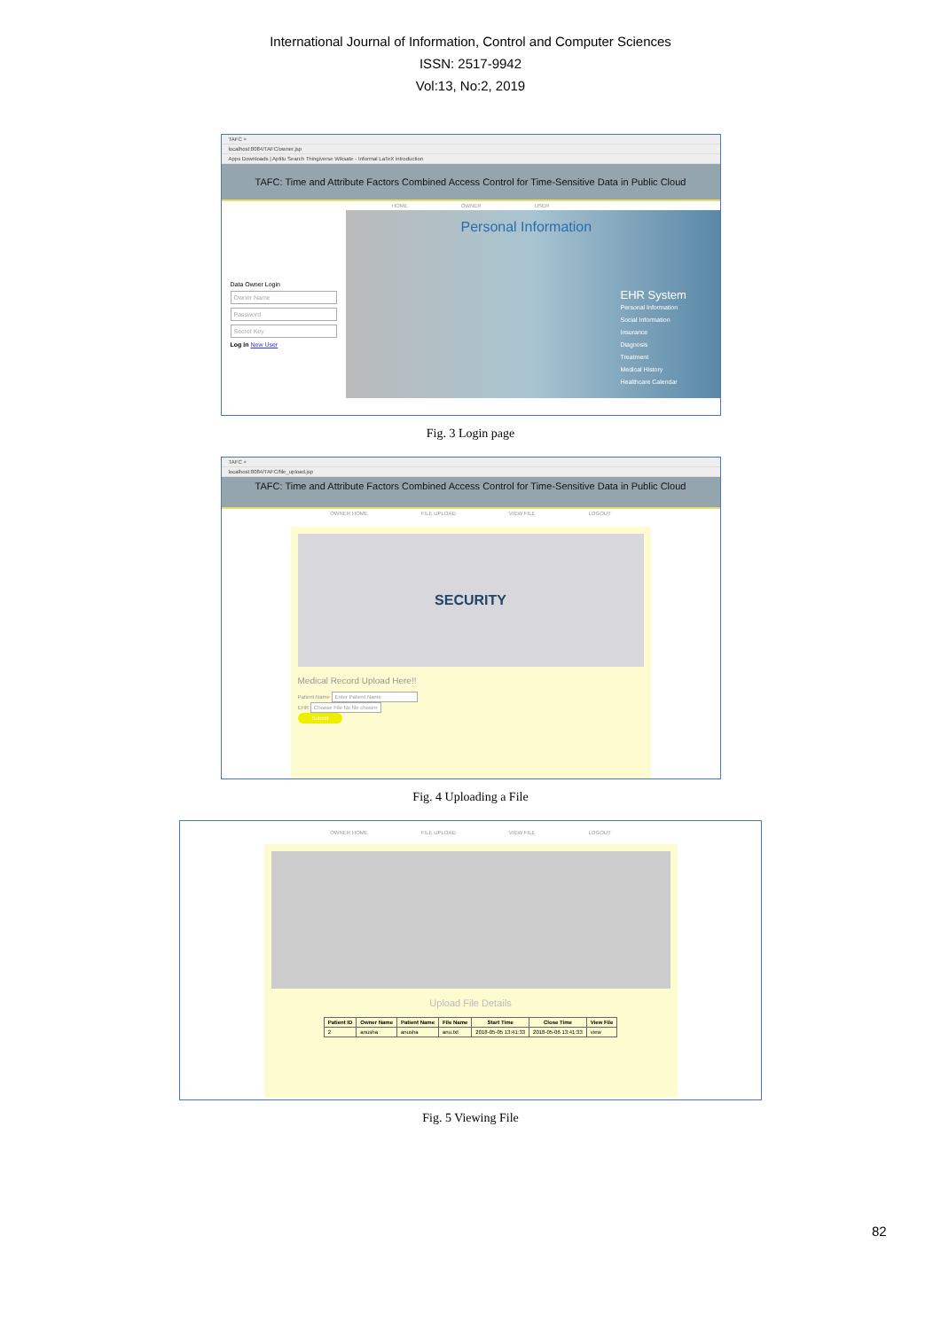International Journal of Information, Control and Computer Sciences
ISSN: 2517-9942
Vol:13, No:2, 2019
TAFC ×
localhost:8084/TAFC/owner.jsp
Apps Downloads | Aptitu Search Thingiverse Wiksate - Informal LaTeX introduction
TAFC: Time and Attribute Factors Combined Access Control for Time-Sensitive Data in Public Cloud
HOME OWNER USER
Data Owner Login
Owner Name
Password
Secret Key
Log in New User
Personal Information
EHR System
Personal Information
Social Information
Insurance
Diagnosis
Treatment
Medical History
Healthcare Calendar
Fig. 3 Login page
TAFC ×
localhost:8084/TAFC/file_upload.jsp
TAFC: Time and Attribute Factors Combined Access Control for Time-Sensitive Data in Public Cloud
OWNER HOME FILE UPLOAD VIEW FILE LOGOUT
SECURITY
Medical Record Upload Here!!
Patient Name Enter Patient Name
EHR Choose File No file chosen
Submit
Fig. 4 Uploading a File
OWNER HOME FILE UPLOAD VIEW FILE LOGOUT
Upload File Details
| Patient ID | Owner Name | Patient Name | File Name | Start Time | Close Time | View File |
| --- | --- | --- | --- | --- | --- | --- |
| 2 | anusha | anusha | anu.txt | 2018-05-05 13:41:33 | 2018-05-06 13:41:33 | view |
Fig. 5 Viewing File
82